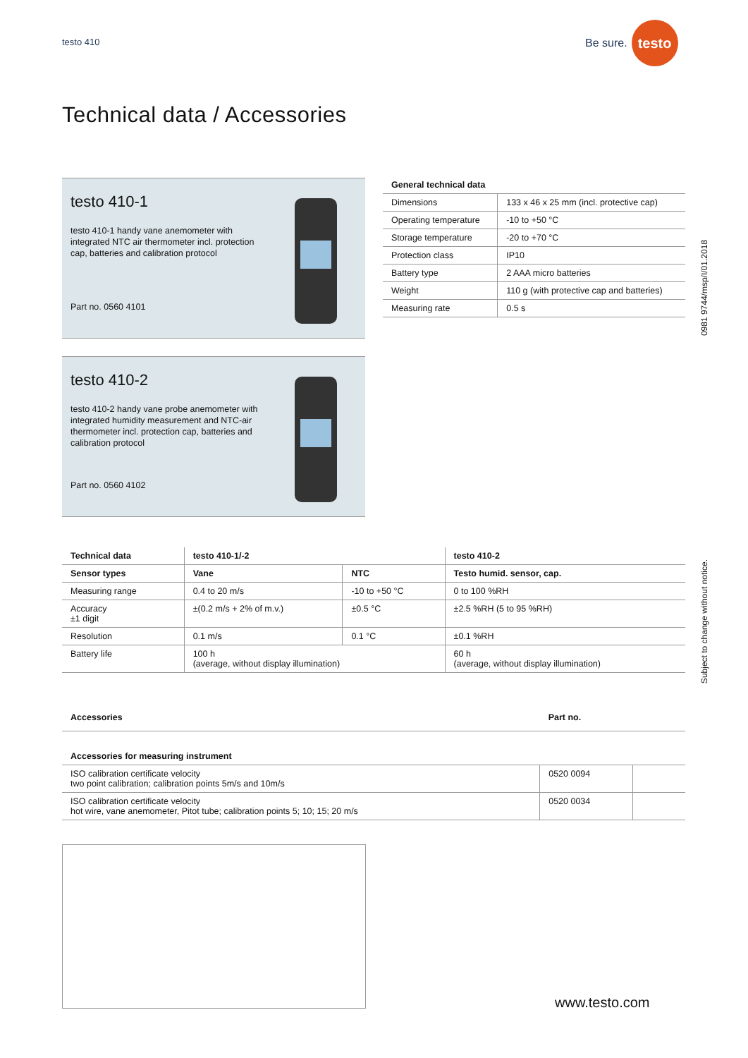testo 410
Be sure.
testo
Technical data / Accessories
testo 410-1
testo 410-1 handy vane anemometer with integrated NTC air thermometer incl. protection cap, batteries and calibration protocol
Part no. 0560 4101
testo 410-2
testo 410-2 handy vane probe anemometer with integrated humidity measurement and NTC-air thermometer incl. protection cap, batteries and calibration protocol
Part no. 0560 4102
| General technical data | |
| --- | --- |
| Dimensions | 133 x 46 x 25 mm (incl. protective cap) |
| Operating temperature | -10 to +50 °C |
| Storage temperature | -20 to +70 °C |
| Protection class | IP10 |
| Battery type | 2 AAA micro batteries |
| Weight | 110 g (with protective cap and batteries) |
| Measuring rate | 0.5 s |
0981 9744/msp/I/01.2018
Subject to change without notice.
| Technical data | testo 410-1/-2 | | testo 410-2 |
| --- | --- | --- | --- |
| Sensor types | Vane | NTC | Testo humid. sensor, cap. |
| Measuring range | 0.4 to 20 m/s | -10 to +50 °C | 0 to 100 %RH |
| Accuracy ±1 digit | ±(0.2 m/s + 2% of m.v.) | ±0.5 °C | ±2.5 %RH (5 to 95 %RH) |
| Resolution | 0.1 m/s | 0.1 °C | ±0.1 %RH |
| Battery life | 100 h (average, without display illumination) | | 60 h (average, without display illumination) |
| Accessories | Part no. | |
| --- | --- | --- |
| Accessories for measuring instrument | | |
| ISO calibration certificate velocity two point calibration; calibration points 5m/s and 10m/s | 0520 0094 | |
| ISO calibration certificate velocity hot wire, vane anemometer, Pitot tube; calibration points 5; 10; 15; 20 m/s | 0520 0034 | |
www.testo.com